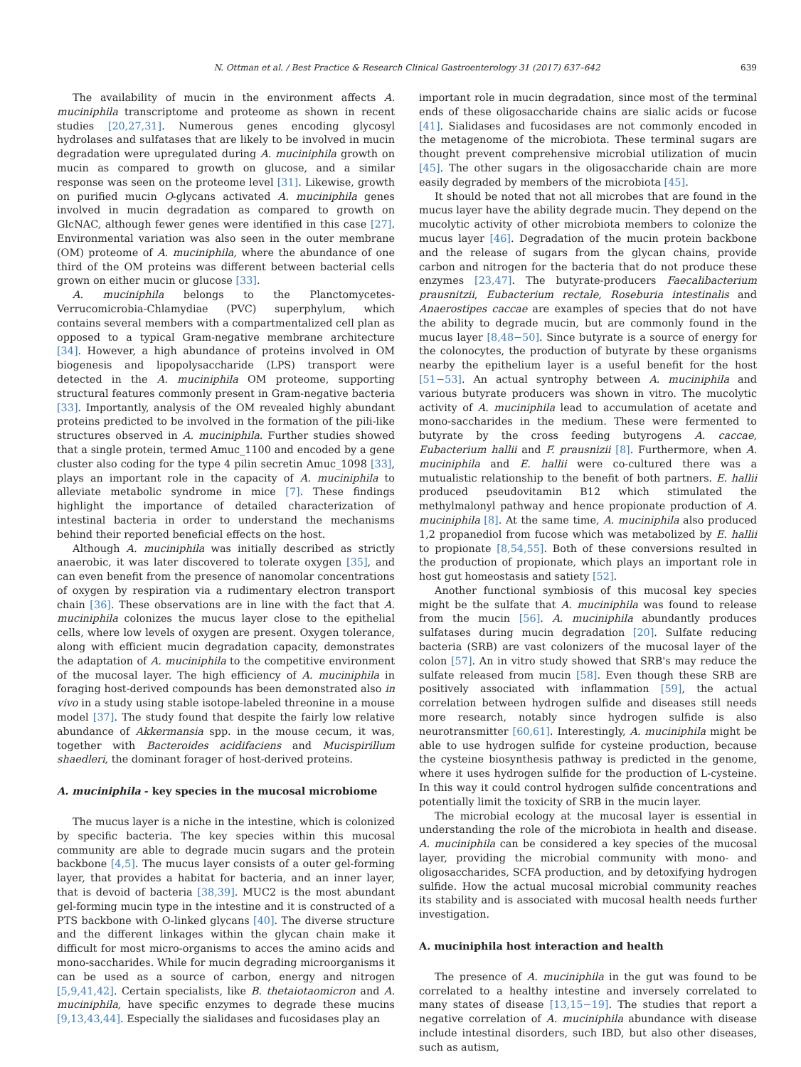N. Ottman et al. / Best Practice & Research Clinical Gastroenterology 31 (2017) 637–642 639
The availability of mucin in the environment affects A. muciniphila transcriptome and proteome as shown in recent studies [20,27,31]. Numerous genes encoding glycosyl hydrolases and sulfatases that are likely to be involved in mucin degradation were upregulated during A. muciniphila growth on mucin as compared to growth on glucose, and a similar response was seen on the proteome level [31]. Likewise, growth on purified mucin O-glycans activated A. muciniphila genes involved in mucin degradation as compared to growth on GlcNAC, although fewer genes were identified in this case [27]. Environmental variation was also seen in the outer membrane (OM) proteome of A. muciniphila, where the abundance of one third of the OM proteins was different between bacterial cells grown on either mucin or glucose [33].
A. muciniphila belongs to the Planctomycetes-Verrucomicrobia-Chlamydiae (PVC) superphylum, which contains several members with a compartmentalized cell plan as opposed to a typical Gram-negative membrane architecture [34]. However, a high abundance of proteins involved in OM biogenesis and lipopolysaccharide (LPS) transport were detected in the A. muciniphila OM proteome, supporting structural features commonly present in Gram-negative bacteria [33]. Importantly, analysis of the OM revealed highly abundant proteins predicted to be involved in the formation of the pili-like structures observed in A. muciniphila. Further studies showed that a single protein, termed Amuc_1100 and encoded by a gene cluster also coding for the type 4 pilin secretin Amuc_1098 [33], plays an important role in the capacity of A. muciniphila to alleviate metabolic syndrome in mice [7]. These findings highlight the importance of detailed characterization of intestinal bacteria in order to understand the mechanisms behind their reported beneficial effects on the host.
Although A. muciniphila was initially described as strictly anaerobic, it was later discovered to tolerate oxygen [35], and can even benefit from the presence of nanomolar concentrations of oxygen by respiration via a rudimentary electron transport chain [36]. These observations are in line with the fact that A. muciniphila colonizes the mucus layer close to the epithelial cells, where low levels of oxygen are present. Oxygen tolerance, along with efficient mucin degradation capacity, demonstrates the adaptation of A. muciniphila to the competitive environment of the mucosal layer. The high efficiency of A. muciniphila in foraging host-derived compounds has been demonstrated also in vivo in a study using stable isotope-labeled threonine in a mouse model [37]. The study found that despite the fairly low relative abundance of Akkermansia spp. in the mouse cecum, it was, together with Bacteroides acidifaciens and Mucispirillum shaedleri, the dominant forager of host-derived proteins.
A. muciniphila - key species in the mucosal microbiome
The mucus layer is a niche in the intestine, which is colonized by specific bacteria. The key species within this mucosal community are able to degrade mucin sugars and the protein backbone [4,5]. The mucus layer consists of a outer gel-forming layer, that provides a habitat for bacteria, and an inner layer, that is devoid of bacteria [38,39]. MUC2 is the most abundant gel-forming mucin type in the intestine and it is constructed of a PTS backbone with O-linked glycans [40]. The diverse structure and the different linkages within the glycan chain make it difficult for most micro-organisms to acces the amino acids and mono-saccharides. While for mucin degrading microorganisms it can be used as a source of carbon, energy and nitrogen [5,9,41,42]. Certain specialists, like B. thetaiotaomicron and A. muciniphila, have specific enzymes to degrade these mucins [9,13,43,44]. Especially the sialidases and fucosidases play an
important role in mucin degradation, since most of the terminal ends of these oligosaccharide chains are sialic acids or fucose [41]. Sialidases and fucosidases are not commonly encoded in the metagenome of the microbiota. These terminal sugars are thought prevent comprehensive microbial utilization of mucin [45]. The other sugars in the oligosaccharide chain are more easily degraded by members of the microbiota [45].
It should be noted that not all microbes that are found in the mucus layer have the ability degrade mucin. They depend on the mucolytic activity of other microbiota members to colonize the mucus layer [46]. Degradation of the mucin protein backbone and the release of sugars from the glycan chains, provide carbon and nitrogen for the bacteria that do not produce these enzymes [23,47]. The butyrate-producers Faecalibacterium prausnitzii, Eubacterium rectale, Roseburia intestinalis and Anaerostipes caccae are examples of species that do not have the ability to degrade mucin, but are commonly found in the mucus layer [8,48−50]. Since butyrate is a source of energy for the colonocytes, the production of butyrate by these organisms nearby the epithelium layer is a useful benefit for the host [51−53]. An actual syntrophy between A. muciniphila and various butyrate producers was shown in vitro. The mucolytic activity of A. muciniphila lead to accumulation of acetate and mono-saccharides in the medium. These were fermented to butyrate by the cross feeding butyrogens A. caccae, Eubacterium hallii and F. prausnizii [8]. Furthermore, when A. muciniphila and E. hallii were co-cultured there was a mutualistic relationship to the benefit of both partners. E. hallii produced pseudovitamin B12 which stimulated the methylmalonyl pathway and hence propionate production of A. muciniphila [8]. At the same time, A. muciniphila also produced 1,2 propanediol from fucose which was metabolized by E. hallii to propionate [8,54,55]. Both of these conversions resulted in the production of propionate, which plays an important role in host gut homeostasis and satiety [52].
Another functional symbiosis of this mucosal key species might be the sulfate that A. muciniphila was found to release from the mucin [56]. A. muciniphila abundantly produces sulfatases during mucin degradation [20]. Sulfate reducing bacteria (SRB) are vast colonizers of the mucosal layer of the colon [57]. An in vitro study showed that SRB's may reduce the sulfate released from mucin [58]. Even though these SRB are positively associated with inflammation [59], the actual correlation between hydrogen sulfide and diseases still needs more research, notably since hydrogen sulfide is also neurotransmitter [60,61]. Interestingly, A. muciniphila might be able to use hydrogen sulfide for cysteine production, because the cysteine biosynthesis pathway is predicted in the genome, where it uses hydrogen sulfide for the production of L-cysteine. In this way it could control hydrogen sulfide concentrations and potentially limit the toxicity of SRB in the mucin layer.
The microbial ecology at the mucosal layer is essential in understanding the role of the microbiota in health and disease. A. muciniphila can be considered a key species of the mucosal layer, providing the microbial community with mono- and oligosaccharides, SCFA production, and by detoxifying hydrogen sulfide. How the actual mucosal microbial community reaches its stability and is associated with mucosal health needs further investigation.
A. muciniphila host interaction and health
The presence of A. muciniphila in the gut was found to be correlated to a healthy intestine and inversely correlated to many states of disease [13,15−19]. The studies that report a negative correlation of A. muciniphila abundance with disease include intestinal disorders, such IBD, but also other diseases, such as autism,